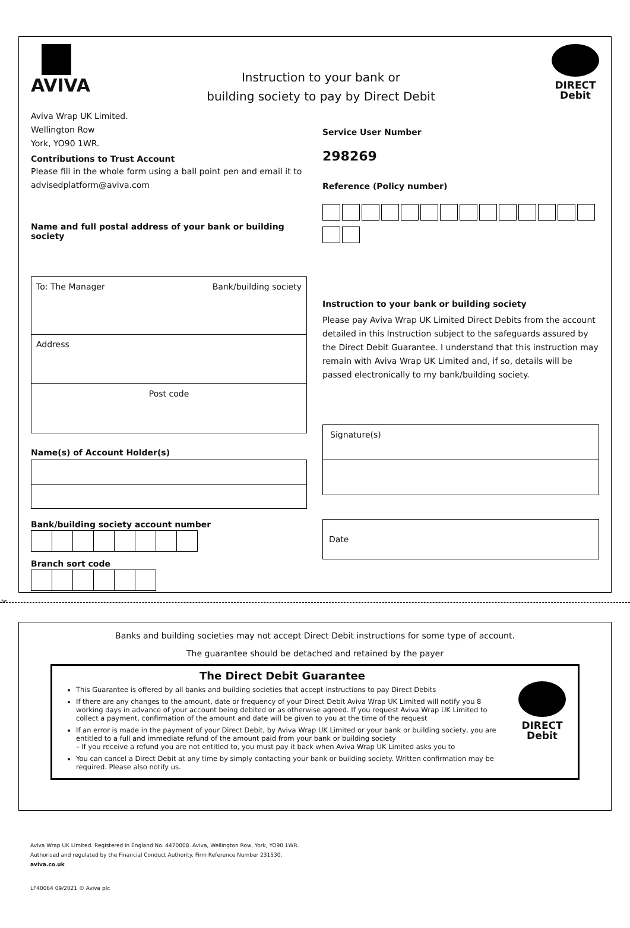AVIVA
Instruction to your bank or
building society to pay by Direct Debit
DIRECT
Debit
Aviva Wrap UK Limited.
Wellington Row
York, YO90 1WR.
Contributions to Trust Account
Please fill in the whole form using a ball point pen and email it to advisedplatform@aviva.com
Name and full postal address of your bank or building society
To: The Manager Bank/building society
Address
Post code
Name(s) of Account Holder(s)
Bank/building society account number
Branch sort code
Service User Number
298269
Reference (Policy number)
Instruction to your bank or building society
Please pay Aviva Wrap UK Limited Direct Debits from the account detailed in this Instruction subject to the safeguards assured by the Direct Debit Guarantee. I understand that this instruction may remain with Aviva Wrap UK Limited and, if so, details will be passed electronically to my bank/building society.
Signature(s)
Date
✂
Banks and building societies may not accept Direct Debit instructions for some type of account.
The guarantee should be detached and retained by the payer
The Direct Debit Guarantee
This Guarantee is offered by all banks and building societies that accept instructions to pay Direct Debits
If there are any changes to the amount, date or frequency of your Direct Debit Aviva Wrap UK Limited will notify you 8 working days in advance of your account being debited or as otherwise agreed. If you request Aviva Wrap UK Limited to collect a payment, confirmation of the amount and date will be given to you at the time of the request
If an error is made in the payment of your Direct Debit, by Aviva Wrap UK Limited or your bank or building society, you are entitled to a full and immediate refund of the amount paid from your bank or building society
– If you receive a refund you are not entitled to, you must pay it back when Aviva Wrap UK Limited asks you to
You can cancel a Direct Debit at any time by simply contacting your bank or building society. Written confirmation may be required. Please also notify us.
DIRECT
Debit
Aviva Wrap UK Limited. Registered in England No. 4470008. Aviva, Wellington Row, York, YO90 1WR.
Authorised and regulated by the Financial Conduct Authority. Firm Reference Number 231530.
aviva.co.uk
LF40064 09/2021 © Aviva plc